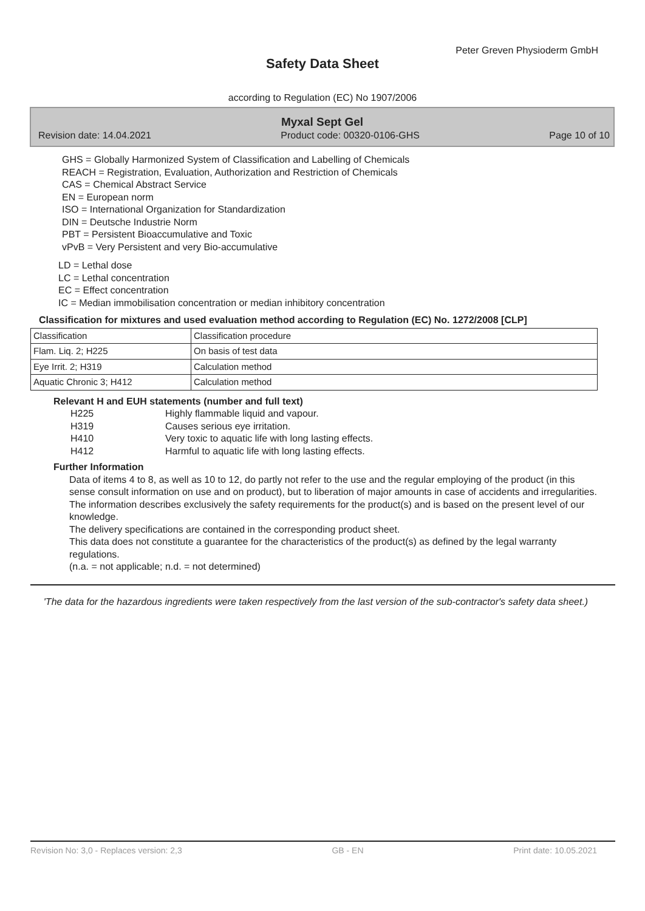Peter Greven Physioderm GmbH
Safety Data Sheet
according to Regulation (EC) No 1907/2006
Myxal Sept Gel
Revision date: 14.04.2021 Product code: 00320-0106-GHS Page 10 of 10
GHS = Globally Harmonized System of Classification and Labelling of Chemicals
REACH = Registration, Evaluation, Authorization and Restriction of Chemicals
CAS = Chemical Abstract Service
EN = European norm
ISO = International Organization for Standardization
DIN = Deutsche Industrie Norm
PBT = Persistent Bioaccumulative and Toxic
vPvB = Very Persistent and very Bio-accumulative
LD = Lethal dose
LC = Lethal concentration
EC = Effect concentration
IC = Median immobilisation concentration or median inhibitory concentration
Classification for mixtures and used evaluation method according to Regulation (EC) No. 1272/2008 [CLP]
| Classification | Classification procedure |
| Flam. Liq. 2; H225 | On basis of test data |
| Eye Irrit. 2; H319 | Calculation method |
| Aquatic Chronic 3; H412 | Calculation method |
Relevant H and EUH statements (number and full text)
H225 Highly flammable liquid and vapour.
H319 Causes serious eye irritation.
H410 Very toxic to aquatic life with long lasting effects.
H412 Harmful to aquatic life with long lasting effects.
Further Information
Data of items 4 to 8, as well as 10 to 12, do partly not refer to the use and the regular employing of the product (in this sense consult information on use and on product), but to liberation of major amounts in case of accidents and irregularities.
The information describes exclusively the safety requirements for the product(s) and is based on the present level of our knowledge.
The delivery specifications are contained in the corresponding product sheet.
This data does not constitute a guarantee for the characteristics of the product(s) as defined by the legal warranty regulations.
(n.a. = not applicable; n.d. = not determined)
'The data for the hazardous ingredients were taken respectively from the last version of the sub-contractor's safety data sheet.)
Revision No: 3,0 - Replaces version: 2,3 GB - EN Print date: 10.05.2021